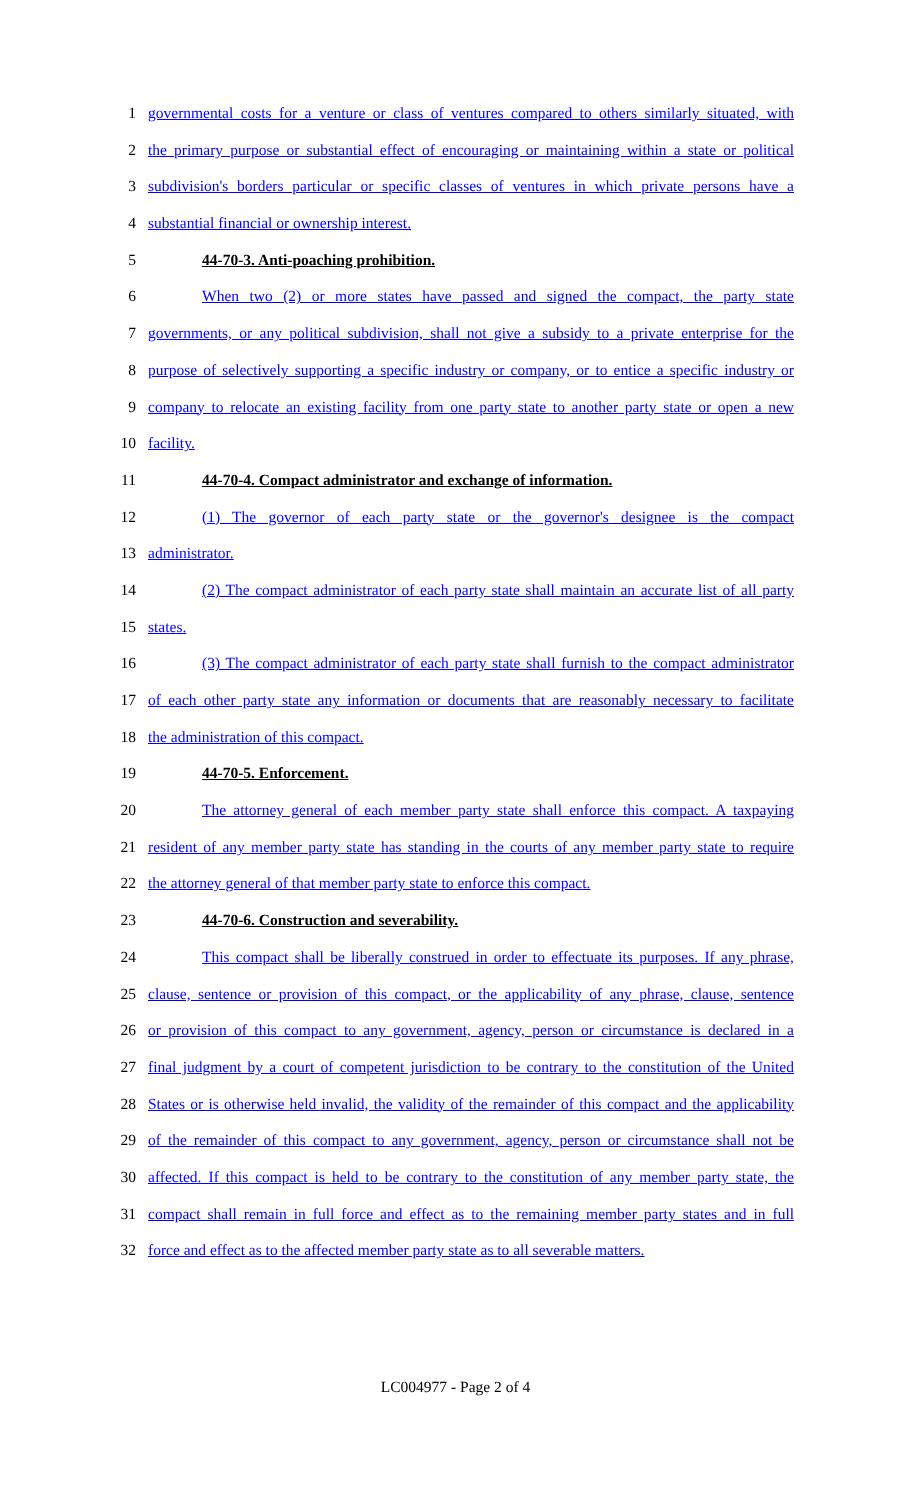1 governmental costs for a venture or class of ventures compared to others similarly situated, with
2 the primary purpose or substantial effect of encouraging or maintaining within a state or political
3 subdivision's borders particular or specific classes of ventures in which private persons have a
4 substantial financial or ownership interest.
5 44-70-3. Anti-poaching prohibition.
6 When two (2) or more states have passed and signed the compact, the party state
7 governments, or any political subdivision, shall not give a subsidy to a private enterprise for the
8 purpose of selectively supporting a specific industry or company, or to entice a specific industry or
9 company to relocate an existing facility from one party state to another party state or open a new
10 facility.
11 44-70-4. Compact administrator and exchange of information.
12 (1) The governor of each party state or the governor's designee is the compact
13 administrator.
14 (2) The compact administrator of each party state shall maintain an accurate list of all party
15 states.
16 (3) The compact administrator of each party state shall furnish to the compact administrator
17 of each other party state any information or documents that are reasonably necessary to facilitate
18 the administration of this compact.
19 44-70-5. Enforcement.
20 The attorney general of each member party state shall enforce this compact. A taxpaying
21 resident of any member party state has standing in the courts of any member party state to require
22 the attorney general of that member party state to enforce this compact.
23 44-70-6. Construction and severability.
24 This compact shall be liberally construed in order to effectuate its purposes. If any phrase,
25 clause, sentence or provision of this compact, or the applicability of any phrase, clause, sentence
26 or provision of this compact to any government, agency, person or circumstance is declared in a
27 final judgment by a court of competent jurisdiction to be contrary to the constitution of the United
28 States or is otherwise held invalid, the validity of the remainder of this compact and the applicability
29 of the remainder of this compact to any government, agency, person or circumstance shall not be
30 affected. If this compact is held to be contrary to the constitution of any member party state, the
31 compact shall remain in full force and effect as to the remaining member party states and in full
32 force and effect as to the affected member party state as to all severable matters.
LC004977 - Page 2 of 4